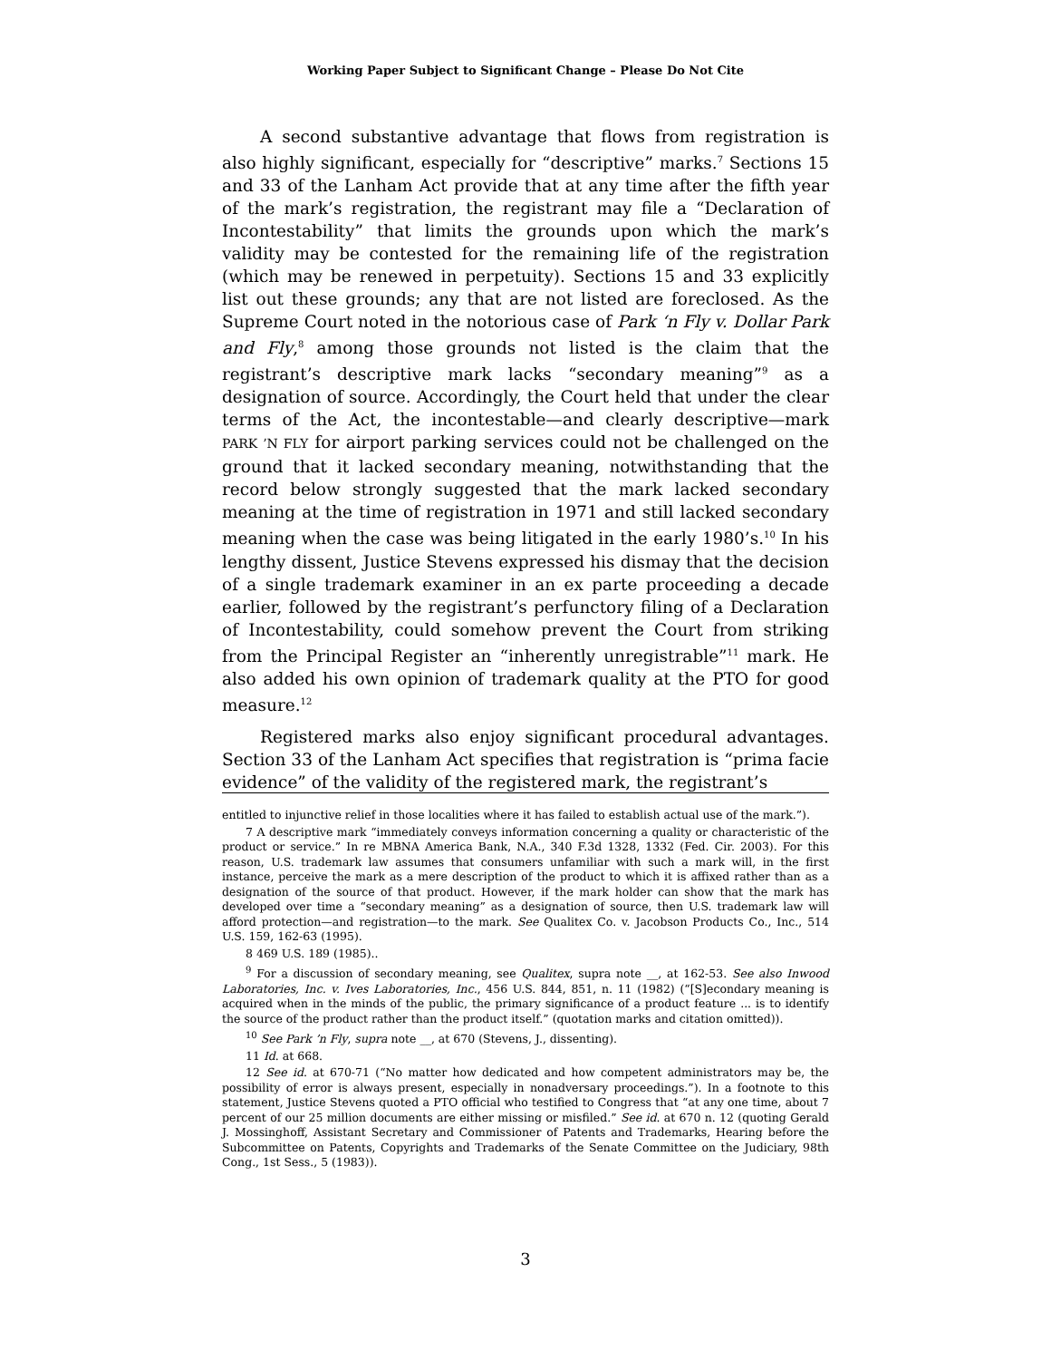Working Paper Subject to Significant Change – Please Do Not Cite
A second substantive advantage that flows from registration is also highly significant, especially for “descriptive” marks.<sup>7</sup> Sections 15 and 33 of the Lanham Act provide that at any time after the fifth year of the mark’s registration, the registrant may file a “Declaration of Incontestability” that limits the grounds upon which the mark’s validity may be contested for the remaining life of the registration (which may be renewed in perpetuity). Sections 15 and 33 explicitly list out these grounds; any that are not listed are foreclosed. As the Supreme Court noted in the notorious case of Park ‘n Fly v. Dollar Park and Fly,<sup>8</sup> among those grounds not listed is the claim that the registrant’s descriptive mark lacks “secondary meaning”<sup>9</sup> as a designation of source. Accordingly, the Court held that under the clear terms of the Act, the incontestable—and clearly descriptive—mark PARK ’N FLY for airport parking services could not be challenged on the ground that it lacked secondary meaning, notwithstanding that the record below strongly suggested that the mark lacked secondary meaning at the time of registration in 1971 and still lacked secondary meaning when the case was being litigated in the early 1980’s.<sup>10</sup> In his lengthy dissent, Justice Stevens expressed his dismay that the decision of a single trademark examiner in an ex parte proceeding a decade earlier, followed by the registrant’s perfunctory filing of a Declaration of Incontestability, could somehow prevent the Court from striking from the Principal Register an “inherently unregistrable”<sup>11</sup> mark. He also added his own opinion of trademark quality at the PTO for good measure.<sup>12</sup>
Registered marks also enjoy significant procedural advantages. Section 33 of the Lanham Act specifies that registration is “prima facie evidence” of the validity of the registered mark, the registrant’s
entitled to injunctive relief in those localities where it has failed to establish actual use of the mark.”).
7 A descriptive mark “immediately conveys information concerning a quality or characteristic of the product or service.” In re MBNA America Bank, N.A., 340 F.3d 1328, 1332 (Fed. Cir. 2003). For this reason, U.S. trademark law assumes that consumers unfamiliar with such a mark will, in the first instance, perceive the mark as a mere description of the product to which it is affixed rather than as a designation of the source of that product. However, if the mark holder can show that the mark has developed over time a “secondary meaning” as a designation of source, then U.S. trademark law will afford protection—and registration—to the mark. See Qualitex Co. v. Jacobson Products Co., Inc., 514 U.S. 159, 162-63 (1995).
8 469 U.S. 189 (1985)..
<sup>9</sup> For a discussion of secondary meaning, see Qualitex, supra note __, at 162-53. See also Inwood Laboratories, Inc. v. Ives Laboratories, Inc., 456 U.S. 844, 851, n. 11 (1982) (“[S]econdary meaning is acquired when in the minds of the public, the primary significance of a product feature ... is to identify the source of the product rather than the product itself.” (quotation marks and citation omitted)).
<sup>10</sup> See Park ’n Fly, supra note __, at 670 (Stevens, J., dissenting).
11 Id. at 668.
12 See id. at 670-71 (“No matter how dedicated and how competent administrators may be, the possibility of error is always present, especially in nonadversary proceedings.”). In a footnote to this statement, Justice Stevens quoted a PTO official who testified to Congress that “at any one time, about 7 percent of our 25 million documents are either missing or misfiled.” See id. at 670 n. 12 (quoting Gerald J. Mossinghoff, Assistant Secretary and Commissioner of Patents and Trademarks, Hearing before the Subcommittee on Patents, Copyrights and Trademarks of the Senate Committee on the Judiciary, 98th Cong., 1st Sess., 5 (1983)).
3